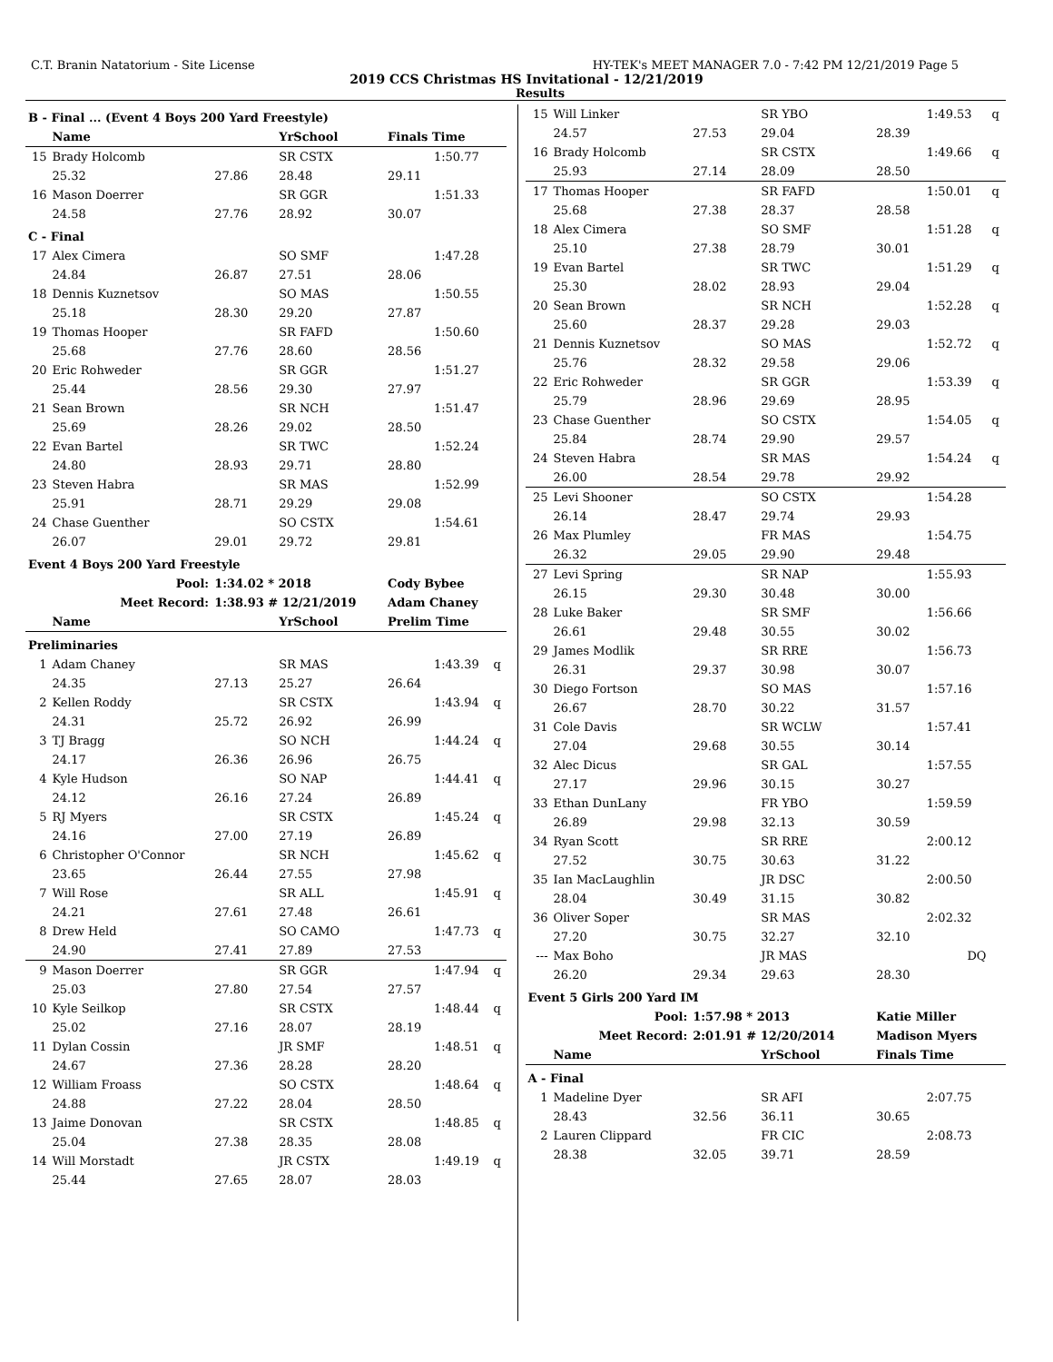C.T. Branin Natatorium - Site License HY-TEK's MEET MANAGER 7.0 - 7:42 PM 12/21/2019 Page 5
2019 CCS Christmas HS Invitational - 12/21/2019
Results
| B - Final ... (Event 4 Boys 200 Yard Freestyle) | | | | | | |
| | Name | | YrSchool | Finals Time | | |
| 15 | Brady Holcomb | | SR CSTX | | 1:50.77 | |
| | 25.32 | 27.86 | 28.48 | 29.11 | | |
| 16 | Mason Doerrer | | SR GGR | | 1:51.33 | |
| | 24.58 | 27.76 | 28.92 | 30.07 | | |
| C - Final | | | | | | |
| 17 | Alex Cimera | | SO SMF | | 1:47.28 | |
| | 24.84 | 26.87 | 27.51 | 28.06 | | |
| 18 | Dennis Kuznetsov | | SO MAS | | 1:50.55 | |
| | 25.18 | 28.30 | 29.20 | 27.87 | | |
| 19 | Thomas Hooper | | SR FAFD | | 1:50.60 | |
| | 25.68 | 27.76 | 28.60 | 28.56 | | |
| 20 | Eric Rohweder | | SR GGR | | 1:51.27 | |
| | 25.44 | 28.56 | 29.30 | 27.97 | | |
| 21 | Sean Brown | | SR NCH | | 1:51.47 | |
| | 25.69 | 28.26 | 29.02 | 28.50 | | |
| 22 | Evan Bartel | | SR TWC | | 1:52.24 | |
| | 24.80 | 28.93 | 29.71 | 28.80 | | |
| 23 | Steven Habra | | SR MAS | | 1:52.99 | |
| | 25.91 | 28.71 | 29.29 | 29.08 | | |
| 24 | Chase Guenther | | SO CSTX | | 1:54.61 | |
| | 26.07 | 29.01 | 29.72 | 29.81 | | |
| Event 4 Boys 200 Yard Freestyle | | | | | | |
| Pool: | | 1:34.02 * 2018 | | Cody Bybee | | |
| Meet Record: | | 1:38.93 # 12/21/2019 | | Adam Chaney | | |
| | Name | | YrSchool | Prelim Time | | |
| Preliminaries | | | | | | |
| 1 | Adam Chaney | | SR MAS | | 1:43.39 | q |
| | 24.35 | 27.13 | 25.27 | 26.64 | | |
| 2 | Kellen Roddy | | SR CSTX | | 1:43.94 | q |
| | 24.31 | 25.72 | 26.92 | 26.99 | | |
| 3 | TJ Bragg | | SO NCH | | 1:44.24 | q |
| | 24.17 | 26.36 | 26.96 | 26.75 | | |
| 4 | Kyle Hudson | | SO NAP | | 1:44.41 | q |
| | 24.12 | 26.16 | 27.24 | 26.89 | | |
| 5 | RJ Myers | | SR CSTX | | 1:45.24 | q |
| | 24.16 | 27.00 | 27.19 | 26.89 | | |
| 6 | Christopher O'Connor | | SR NCH | | 1:45.62 | q |
| | 23.65 | 26.44 | 27.55 | 27.98 | | |
| 7 | Will Rose | | SR ALL | | 1:45.91 | q |
| | 24.21 | 27.61 | 27.48 | 26.61 | | |
| 8 | Drew Held | | SO CAMO | | 1:47.73 | q |
| | 24.90 | 27.41 | 27.89 | 27.53 | | |
| 9 | Mason Doerrer | | SR GGR | | 1:47.94 | q |
| | 25.03 | 27.80 | 27.54 | 27.57 | | |
| 10 | Kyle Seilkop | | SR CSTX | | 1:48.44 | q |
| | 25.02 | 27.16 | 28.07 | 28.19 | | |
| 11 | Dylan Cossin | | JR SMF | | 1:48.51 | q |
| | 24.67 | 27.36 | 28.28 | 28.20 | | |
| 12 | William Froass | | SO CSTX | | 1:48.64 | q |
| | 24.88 | 27.22 | 28.04 | 28.50 | | |
| 13 | Jaime Donovan | | SR CSTX | | 1:48.85 | q |
| | 25.04 | 27.38 | 28.35 | 28.08 | | |
| 14 | Will Morstadt | | JR CSTX | | 1:49.19 | q |
| | 25.44 | 27.65 | 28.07 | 28.03 | | |
| 15 | Will Linker | | SR YBO | | 1:49.53 | q |
| | 24.57 | 27.53 | 29.04 | 28.39 | | |
| 16 | Brady Holcomb | | SR CSTX | | 1:49.66 | q |
| | 25.93 | 27.14 | 28.09 | 28.50 | | |
| 17 | Thomas Hooper | | SR FAFD | | 1:50.01 | q |
| | 25.68 | 27.38 | 28.37 | 28.58 | | |
| 18 | Alex Cimera | | SO SMF | | 1:51.28 | q |
| | 25.10 | 27.38 | 28.79 | 30.01 | | |
| 19 | Evan Bartel | | SR TWC | | 1:51.29 | q |
| | 25.30 | 28.02 | 28.93 | 29.04 | | |
| 20 | Sean Brown | | SR NCH | | 1:52.28 | q |
| | 25.60 | 28.37 | 29.28 | 29.03 | | |
| 21 | Dennis Kuznetsov | | SO MAS | | 1:52.72 | q |
| | 25.76 | 28.32 | 29.58 | 29.06 | | |
| 22 | Eric Rohweder | | SR GGR | | 1:53.39 | q |
| | 25.79 | 28.96 | 29.69 | 28.95 | | |
| 23 | Chase Guenther | | SO CSTX | | 1:54.05 | q |
| | 25.84 | 28.74 | 29.90 | 29.57 | | |
| 24 | Steven Habra | | SR MAS | | 1:54.24 | q |
| | 26.00 | 28.54 | 29.78 | 29.92 | | |
| 25 | Levi Shooner | | SO CSTX | | 1:54.28 | |
| | 26.14 | 28.47 | 29.74 | 29.93 | | |
| 26 | Max Plumley | | FR MAS | | 1:54.75 | |
| | 26.32 | 29.05 | 29.90 | 29.48 | | |
| 27 | Levi Spring | | SR NAP | | 1:55.93 | |
| | 26.15 | 29.30 | 30.48 | 30.00 | | |
| 28 | Luke Baker | | SR SMF | | 1:56.66 | |
| | 26.61 | 29.48 | 30.55 | 30.02 | | |
| 29 | James Modlik | | SR RRE | | 1:56.73 | |
| | 26.31 | 29.37 | 30.98 | 30.07 | | |
| 30 | Diego Fortson | | SO MAS | | 1:57.16 | |
| | 26.67 | 28.70 | 30.22 | 31.57 | | |
| 31 | Cole Davis | | SR WCLW | | 1:57.41 | |
| | 27.04 | 29.68 | 30.55 | 30.14 | | |
| 32 | Alec Dicus | | SR GAL | | 1:57.55 | |
| | 27.17 | 29.96 | 30.15 | 30.27 | | |
| 33 | Ethan DunLany | | FR YBO | | 1:59.59 | |
| | 26.89 | 29.98 | 32.13 | 30.59 | | |
| 34 | Ryan Scott | | SR RRE | | 2:00.12 | |
| | 27.52 | 30.75 | 30.63 | 31.22 | | |
| 35 | Ian MacLaughlin | | JR DSC | | 2:00.50 | |
| | 28.04 | 30.49 | 31.15 | 30.82 | | |
| 36 | Oliver Soper | | SR MAS | | 2:02.32 | |
| | 27.20 | 30.75 | 32.27 | 32.10 | | |
| --- | Max Boho | | JR MAS | | DQ | |
| | 26.20 | 29.34 | 29.63 | 28.30 | | |
| Event 5 Girls 200 Yard IM | | | | | | |
| Pool: | | 1:57.98 * 2013 | | Katie Miller | | |
| Meet Record: | | 2:01.91 # 12/20/2014 | | Madison Myers | | |
| | Name | | YrSchool | Finals Time | | |
| A - Final | | | | | | |
| 1 | Madeline Dyer | | SR AFI | | 2:07.75 | |
| | 28.43 | 32.56 | 36.11 | 30.65 | | |
| 2 | Lauren Clippard | | FR CIC | | 2:08.73 | |
| | 28.38 | 32.05 | 39.71 | 28.59 | | |